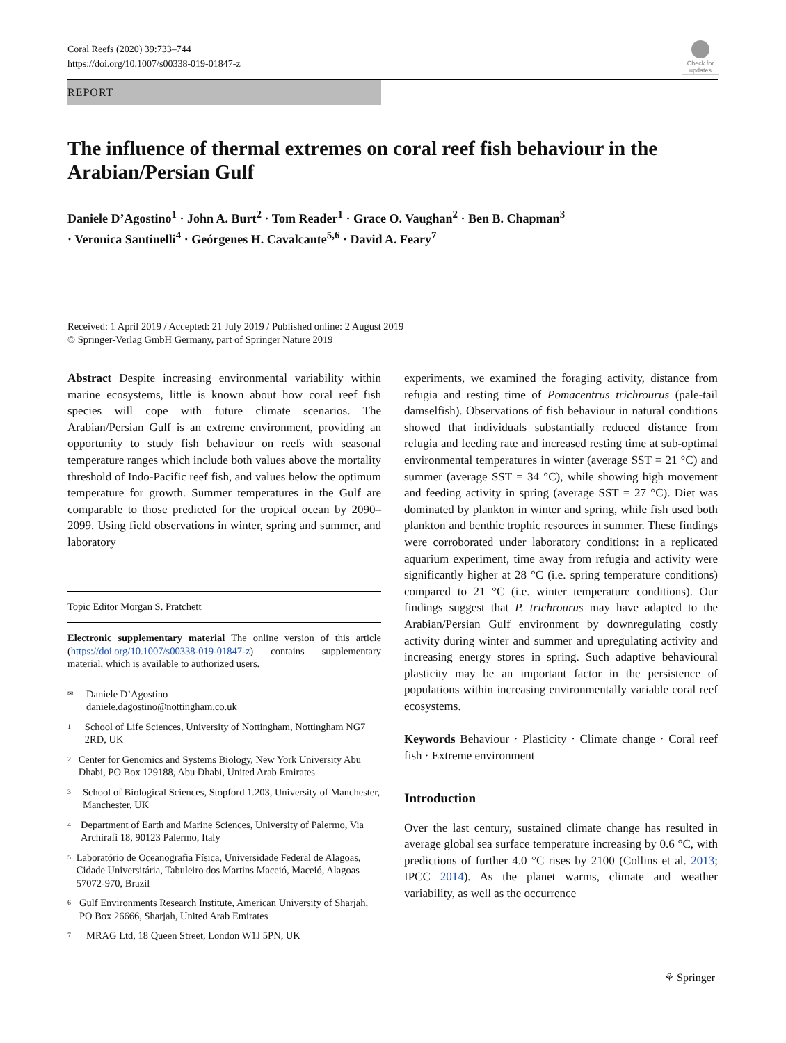Coral Reefs (2020) 39:733–744
https://doi.org/10.1007/s00338-019-01847-z
Check for updates
REPORT
The influence of thermal extremes on coral reef fish behaviour in the Arabian/Persian Gulf
Daniele D’Agostino<sup>1</sup> · John A. Burt<sup>2</sup> · Tom Reader<sup>1</sup> · Grace O. Vaughan<sup>2</sup> · Ben B. Chapman<sup>3</sup> · Veronica Santinelli<sup>4</sup> · Geórgenes H. Cavalcante<sup>5,6</sup> · David A. Feary<sup>7</sup>
Received: 1 April 2019 / Accepted: 21 July 2019 / Published online: 2 August 2019
© Springer-Verlag GmbH Germany, part of Springer Nature 2019
Abstract Despite increasing environmental variability within marine ecosystems, little is known about how coral reef fish species will cope with future climate scenarios. The Arabian/Persian Gulf is an extreme environment, providing an opportunity to study fish behaviour on reefs with seasonal temperature ranges which include both values above the mortality threshold of Indo-Pacific reef fish, and values below the optimum temperature for growth. Summer temperatures in the Gulf are comparable to those predicted for the tropical ocean by 2090–2099. Using field observations in winter, spring and summer, and laboratory
Topic Editor Morgan S. Pratchett
Electronic supplementary material The online version of this article (https://doi.org/10.1007/s00338-019-01847-z) contains supplementary material, which is available to authorized users.
✉ Daniele D’Agostino
daniele.dagostino@nottingham.co.uk
1 School of Life Sciences, University of Nottingham, Nottingham NG7 2RD, UK
2 Center for Genomics and Systems Biology, New York University Abu Dhabi, PO Box 129188, Abu Dhabi, United Arab Emirates
3 School of Biological Sciences, Stopford 1.203, University of Manchester, Manchester, UK
4 Department of Earth and Marine Sciences, University of Palermo, Via Archirafi 18, 90123 Palermo, Italy
5 Laboratório de Oceanografia Física, Universidade Federal de Alagoas, Cidade Universitária, Tabuleiro dos Martins Maceió, Maceió, Alagoas 57072-970, Brazil
6 Gulf Environments Research Institute, American University of Sharjah, PO Box 26666, Sharjah, United Arab Emirates
7 MRAG Ltd, 18 Queen Street, London W1J 5PN, UK
experiments, we examined the foraging activity, distance from refugia and resting time of Pomacentrus trichrourus (pale-tail damselfish). Observations of fish behaviour in natural conditions showed that individuals substantially reduced distance from refugia and feeding rate and increased resting time at sub-optimal environmental temperatures in winter (average SST = 21 °C) and summer (average SST = 34 °C), while showing high movement and feeding activity in spring (average SST = 27 °C). Diet was dominated by plankton in winter and spring, while fish used both plankton and benthic trophic resources in summer. These findings were corroborated under laboratory conditions: in a replicated aquarium experiment, time away from refugia and activity were significantly higher at 28 °C (i.e. spring temperature conditions) compared to 21 °C (i.e. winter temperature conditions). Our findings suggest that P. trichrourus may have adapted to the Arabian/Persian Gulf environment by downregulating costly activity during winter and summer and upregulating activity and increasing energy stores in spring. Such adaptive behavioural plasticity may be an important factor in the persistence of populations within increasing environmentally variable coral reef ecosystems.
Keywords Behaviour · Plasticity · Climate change · Coral reef fish · Extreme environment
Introduction
Over the last century, sustained climate change has resulted in average global sea surface temperature increasing by 0.6 °C, with predictions of further 4.0 °C rises by 2100 (Collins et al. 2013; IPCC 2014). As the planet warms, climate and weather variability, as well as the occurrence
⚘ Springer